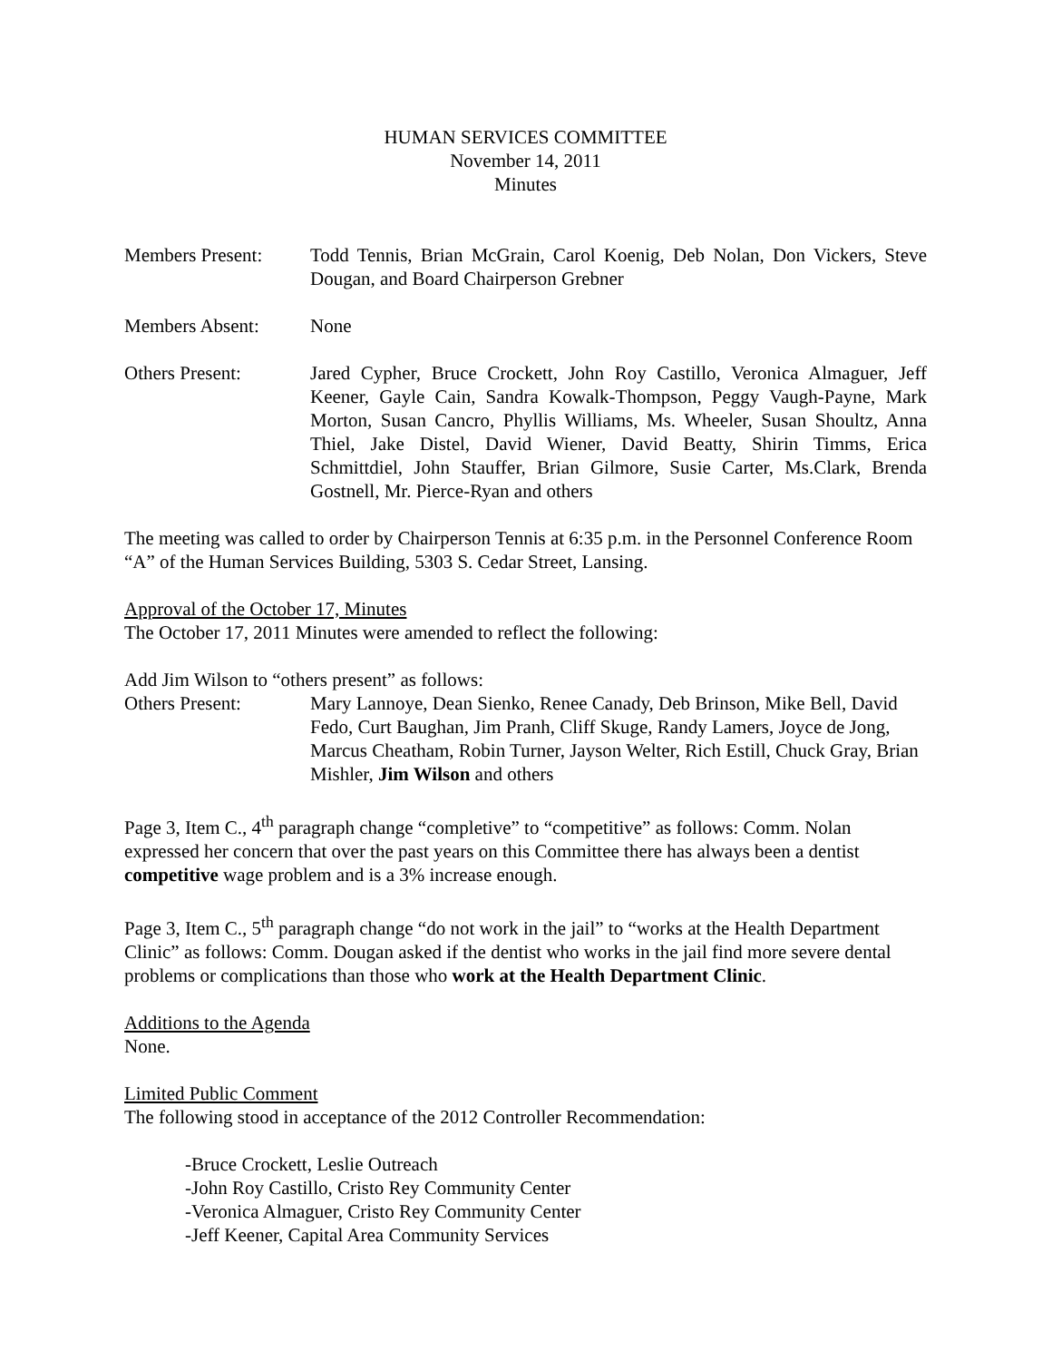HUMAN SERVICES COMMITTEE
November 14, 2011
Minutes
Members Present: Todd Tennis, Brian McGrain, Carol Koenig, Deb Nolan, Don Vickers, Steve Dougan, and Board Chairperson Grebner
Members Absent: None
Others Present: Jared Cypher, Bruce Crockett, John Roy Castillo, Veronica Almaguer, Jeff Keener, Gayle Cain, Sandra Kowalk-Thompson, Peggy Vaugh-Payne, Mark Morton, Susan Cancro, Phyllis Williams, Ms. Wheeler, Susan Shoultz, Anna Thiel, Jake Distel, David Wiener, David Beatty, Shirin Timms, Erica Schmittdiel, John Stauffer, Brian Gilmore, Susie Carter, Ms.Clark, Brenda Gostnell, Mr. Pierce-Ryan and others
The meeting was called to order by Chairperson Tennis at 6:35 p.m. in the Personnel Conference Room “A” of the Human Services Building, 5303 S. Cedar Street, Lansing.
Approval of the October 17, Minutes
The October 17, 2011 Minutes were amended to reflect the following:
Add Jim Wilson to “others present” as follows:
Others Present: Mary Lannoye, Dean Sienko, Renee Canady, Deb Brinson, Mike Bell, David Fedo, Curt Baughan, Jim Pranh, Cliff Skuge, Randy Lamers, Joyce de Jong, Marcus Cheatham, Robin Turner, Jayson Welter, Rich Estill, Chuck Gray, Brian Mishler, Jim Wilson and others
Page 3, Item C., 4<sup>th</sup> paragraph change “completive” to “competitive” as follows: Comm. Nolan expressed her concern that over the past years on this Committee there has always been a dentist competitive wage problem and is a 3% increase enough.
Page 3, Item C., 5<sup>th</sup> paragraph change “do not work in the jail” to “works at the Health Department Clinic” as follows: Comm. Dougan asked if the dentist who works in the jail find more severe dental problems or complications than those who work at the Health Department Clinic.
Additions to the Agenda
None.
Limited Public Comment
The following stood in acceptance of the 2012 Controller Recommendation:
-Bruce Crockett, Leslie Outreach
-John Roy Castillo, Cristo Rey Community Center
-Veronica Almaguer, Cristo Rey Community Center
-Jeff Keener, Capital Area Community Services